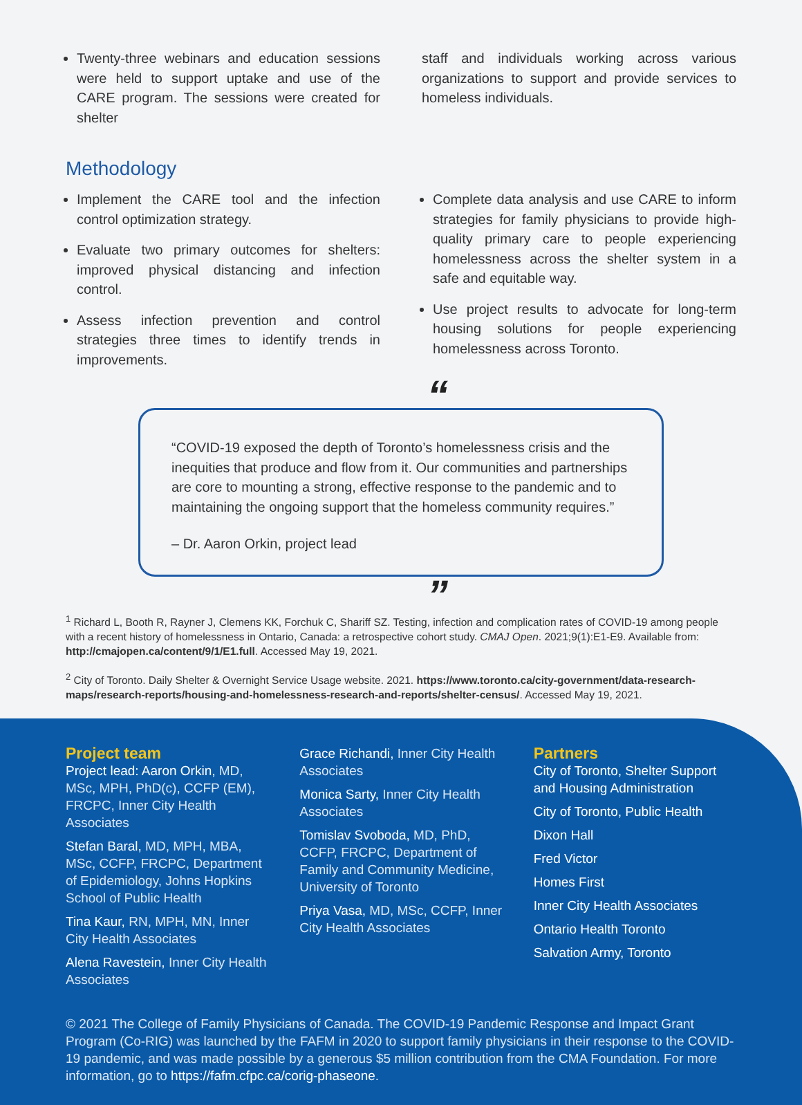Twenty-three webinars and education sessions were held to support uptake and use of the CARE program. The sessions were created for shelter
staff and individuals working across various organizations to support and provide services to homeless individuals.
Methodology
Implement the CARE tool and the infection control optimization strategy.
Evaluate two primary outcomes for shelters: improved physical distancing and infection control.
Assess infection prevention and control strategies three times to identify trends in improvements.
Complete data analysis and use CARE to inform strategies for family physicians to provide high-quality primary care to people experiencing homelessness across the shelter system in a safe and equitable way.
Use project results to advocate for long-term housing solutions for people experiencing homelessness across Toronto.
“
“COVID-19 exposed the depth of Toronto’s homelessness crisis and the inequities that produce and flow from it. Our communities and partnerships are core to mounting a strong, effective response to the pandemic and to maintaining the ongoing support that the homeless community requires.”
– Dr. Aaron Orkin, project lead
”
<sup>1</sup> Richard L, Booth R, Rayner J, Clemens KK, Forchuk C, Shariff SZ. Testing, infection and complication rates of COVID-19 among people with a recent history of homelessness in Ontario, Canada: a retrospective cohort study. CMAJ Open. 2021;9(1):E1-E9. Available from: http://cmajopen.ca/content/9/1/E1.full. Accessed May 19, 2021.
<sup>2</sup> City of Toronto. Daily Shelter & Overnight Service Usage website. 2021. https://www.toronto.ca/city-government/data-research-maps/research-reports/housing-and-homelessness-research-and-reports/shelter-census/. Accessed May 19, 2021.
Project team
Project lead: Aaron Orkin, MD, MSc, MPH, PhD(c), CCFP (EM), FRCPC, Inner City Health Associates
Stefan Baral, MD, MPH, MBA, MSc, CCFP, FRCPC, Department of Epidemiology, Johns Hopkins School of Public Health
Tina Kaur, RN, MPH, MN, Inner City Health Associates
Alena Ravestein, Inner City Health Associates
Grace Richandi, Inner City Health Associates
Monica Sarty, Inner City Health Associates
Tomislav Svoboda, MD, PhD, CCFP, FRCPC, Department of Family and Community Medicine, University of Toronto
Priya Vasa, MD, MSc, CCFP, Inner City Health Associates
Partners
City of Toronto, Shelter Support and Housing Administration
City of Toronto, Public Health
Dixon Hall
Fred Victor
Homes First
Inner City Health Associates
Ontario Health Toronto
Salvation Army, Toronto
© 2021 The College of Family Physicians of Canada. The COVID-19 Pandemic Response and Impact Grant Program (Co-RIG) was launched by the FAFM in 2020 to support family physicians in their response to the COVID-19 pandemic, and was made possible by a generous $5 million contribution from the CMA Foundation. For more information, go to https://fafm.cfpc.ca/corig-phaseone.